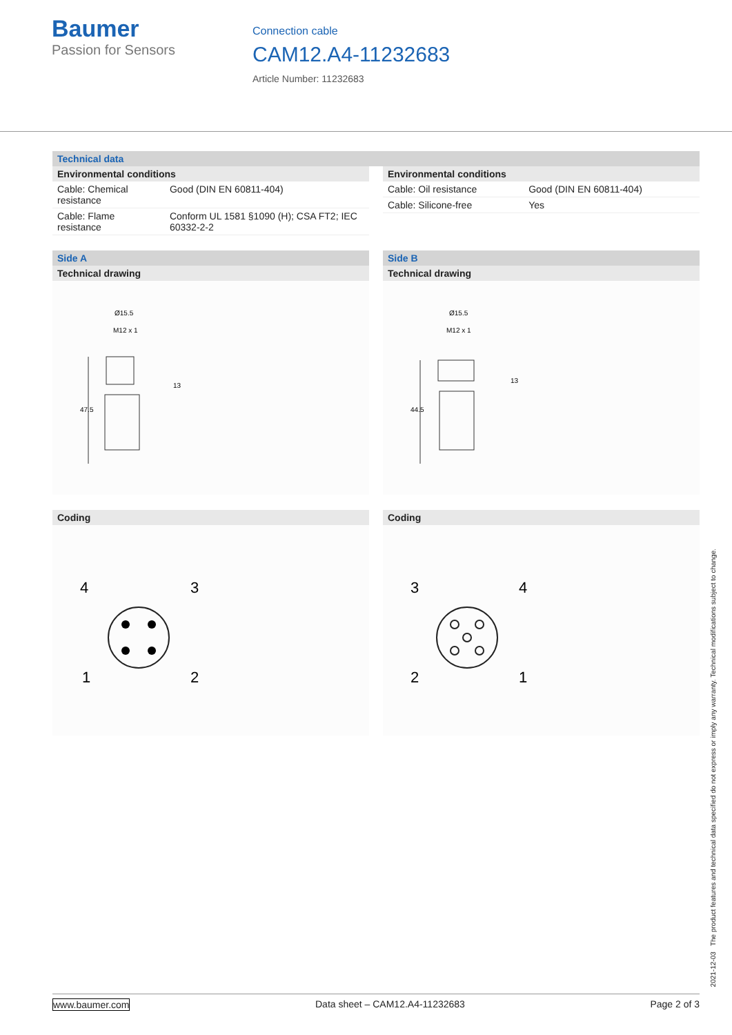Baumer
Passion for Sensors
Connection cable
CAM12.A4-11232683
Article Number: 11232683
Technical data
Environmental conditions
| Cable: Chemical resistance | Good (DIN EN 60811-404) |
| Cable: Flame resistance | Conform UL 1581 §1090 (H); CSA FT2; IEC 60332-2-2 |
Environmental conditions
| Cable: Oil resistance | Good (DIN EN 60811-404) |
| Cable: Silicone-free | Yes |
Side A
Technical drawing
Ø15.5
M12 x 1
47.5
13
Coding
4
3
1
2
Side B
Technical drawing
Ø15.5
M12 x 1
44.5
13
Coding
3
4
2
1
2021-12-03 The product features and technical data specified do not express or imply any warranty. Technical modifications subject to change.
www.baumer.com Data sheet – CAM12.A4-11232683 Page 2 of 3